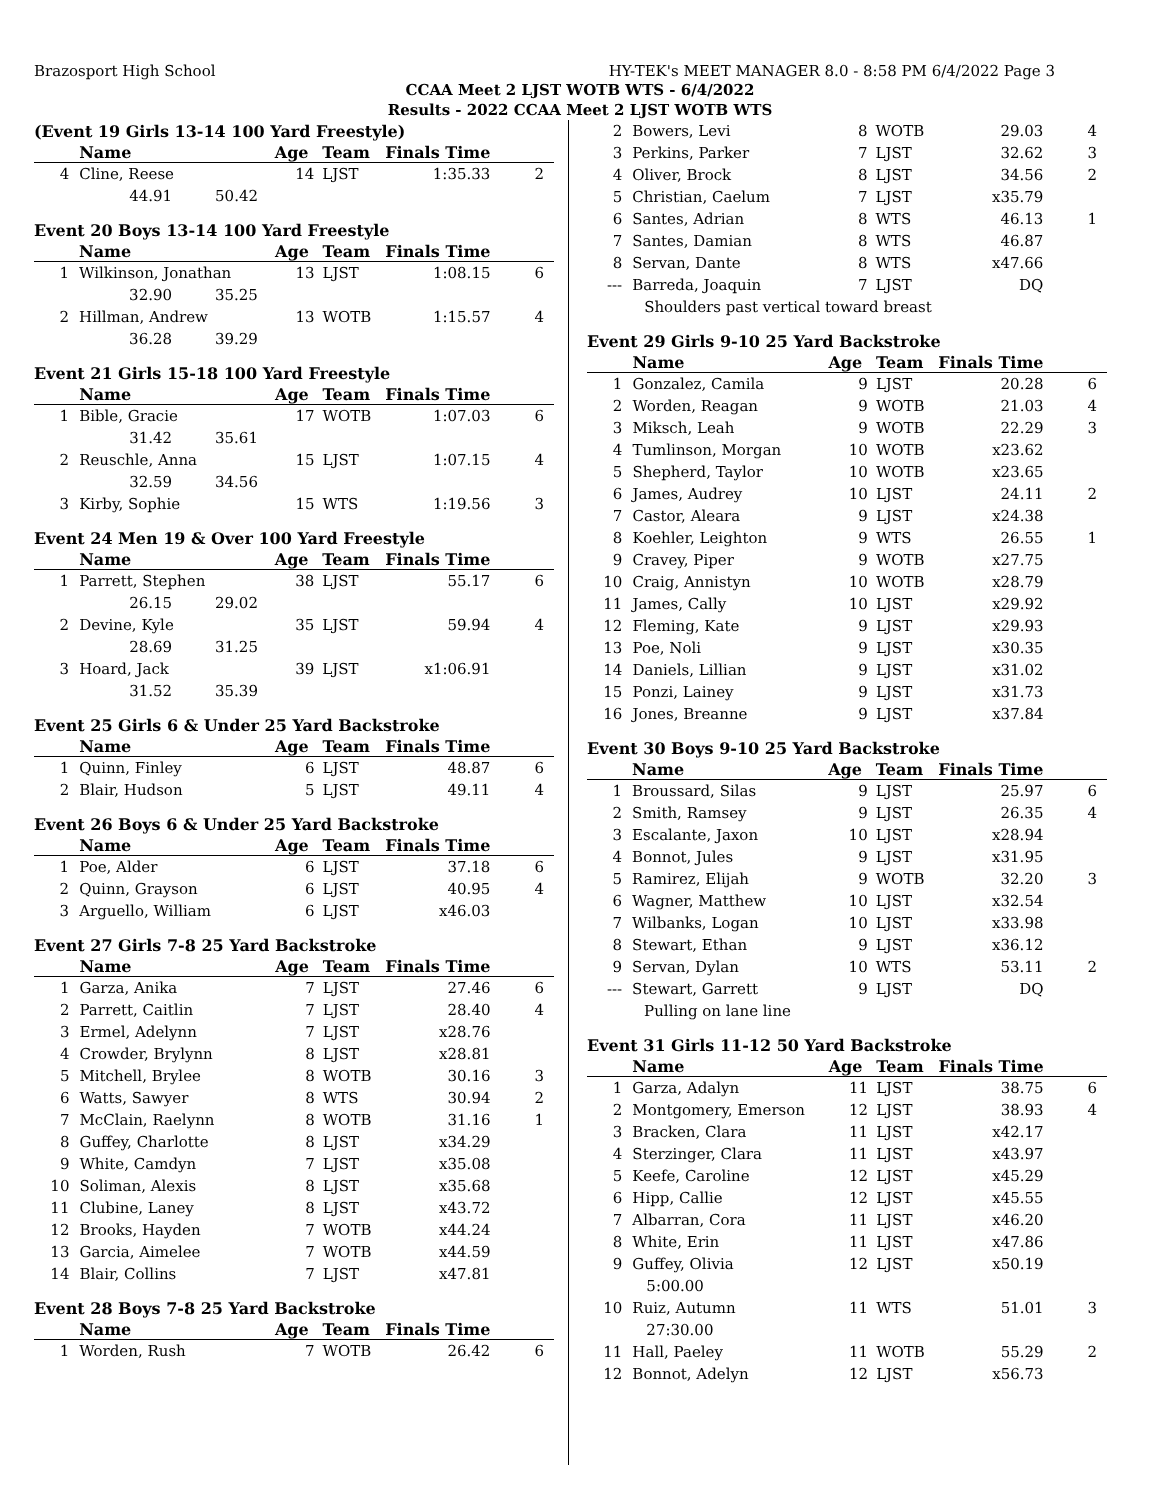Brazosport High School HY-TEK's MEET MANAGER 8.0 - 8:58 PM 6/4/2022 Page 3
CCAA Meet 2 LJST WOTB WTS - 6/4/2022
Results - 2022 CCAA Meet 2 LJST WOTB WTS
(Event 19 Girls 13-14 100 Yard Freestyle)
| | Name | Age | Team | Finals Time | |
| --- | --- | --- | --- | --- | --- |
| 4 | Cline, Reese | 14 | LJST | 1:35.33 | 2 |
| | 44.91 50.42 | | | | |
Event 20 Boys 13-14 100 Yard Freestyle
| | Name | Age | Team | Finals Time | |
| --- | --- | --- | --- | --- | --- |
| 1 | Wilkinson, Jonathan | 13 | LJST | 1:08.15 | 6 |
| | 32.90 35.25 | | | | |
| 2 | Hillman, Andrew | 13 | WOTB | 1:15.57 | 4 |
| | 36.28 39.29 | | | | |
Event 21 Girls 15-18 100 Yard Freestyle
| | Name | Age | Team | Finals Time | |
| --- | --- | --- | --- | --- | --- |
| 1 | Bible, Gracie | 17 | WOTB | 1:07.03 | 6 |
| | 31.42 35.61 | | | | |
| 2 | Reuschle, Anna | 15 | LJST | 1:07.15 | 4 |
| | 32.59 34.56 | | | | |
| 3 | Kirby, Sophie | 15 | WTS | 1:19.56 | 3 |
Event 24 Men 19 & Over 100 Yard Freestyle
| | Name | Age | Team | Finals Time | |
| --- | --- | --- | --- | --- | --- |
| 1 | Parrett, Stephen | 38 | LJST | 55.17 | 6 |
| | 26.15 29.02 | | | | |
| 2 | Devine, Kyle | 35 | LJST | 59.94 | 4 |
| | 28.69 31.25 | | | | |
| 3 | Hoard, Jack | 39 | LJST | x1:06.91 | |
| | 31.52 35.39 | | | | |
Event 25 Girls 6 & Under 25 Yard Backstroke
| | Name | Age | Team | Finals Time | |
| --- | --- | --- | --- | --- | --- |
| 1 | Quinn, Finley | 6 | LJST | 48.87 | 6 |
| 2 | Blair, Hudson | 5 | LJST | 49.11 | 4 |
Event 26 Boys 6 & Under 25 Yard Backstroke
| | Name | Age | Team | Finals Time | |
| --- | --- | --- | --- | --- | --- |
| 1 | Poe, Alder | 6 | LJST | 37.18 | 6 |
| 2 | Quinn, Grayson | 6 | LJST | 40.95 | 4 |
| 3 | Arguello, William | 6 | LJST | x46.03 | |
Event 27 Girls 7-8 25 Yard Backstroke
| | Name | Age | Team | Finals Time | |
| --- | --- | --- | --- | --- | --- |
| 1 | Garza, Anika | 7 | LJST | 27.46 | 6 |
| 2 | Parrett, Caitlin | 7 | LJST | 28.40 | 4 |
| 3 | Ermel, Adelynn | 7 | LJST | x28.76 | |
| 4 | Crowder, Brylynn | 8 | LJST | x28.81 | |
| 5 | Mitchell, Brylee | 8 | WOTB | 30.16 | 3 |
| 6 | Watts, Sawyer | 8 | WTS | 30.94 | 2 |
| 7 | McClain, Raelynn | 8 | WOTB | 31.16 | 1 |
| 8 | Guffey, Charlotte | 8 | LJST | x34.29 | |
| 9 | White, Camdyn | 7 | LJST | x35.08 | |
| 10 | Soliman, Alexis | 8 | LJST | x35.68 | |
| 11 | Clubine, Laney | 8 | LJST | x43.72 | |
| 12 | Brooks, Hayden | 7 | WOTB | x44.24 | |
| 13 | Garcia, Aimelee | 7 | WOTB | x44.59 | |
| 14 | Blair, Collins | 7 | LJST | x47.81 | |
Event 28 Boys 7-8 25 Yard Backstroke
| | Name | Age | Team | Finals Time | |
| --- | --- | --- | --- | --- | --- |
| 1 | Worden, Rush | 7 | WOTB | 26.42 | 6 |
| 2 | Bowers, Levi | 8 | WOTB | 29.03 | 4 |
| 3 | Perkins, Parker | 7 | LJST | 32.62 | 3 |
| 4 | Oliver, Brock | 8 | LJST | 34.56 | 2 |
| 5 | Christian, Caelum | 7 | LJST | x35.79 | |
| 6 | Santes, Adrian | 8 | WTS | 46.13 | 1 |
| 7 | Santes, Damian | 8 | WTS | 46.87 | |
| 8 | Servan, Dante | 8 | WTS | x47.66 | |
| --- | Barreda, Joaquin | 7 | LJST | DQ | |
| | Shoulders past vertical toward breast | | | | |
Event 29 Girls 9-10 25 Yard Backstroke
| | Name | Age | Team | Finals Time | |
| --- | --- | --- | --- | --- | --- |
| 1 | Gonzalez, Camila | 9 | LJST | 20.28 | 6 |
| 2 | Worden, Reagan | 9 | WOTB | 21.03 | 4 |
| 3 | Miksch, Leah | 9 | WOTB | 22.29 | 3 |
| 4 | Tumlinson, Morgan | 10 | WOTB | x23.62 | |
| 5 | Shepherd, Taylor | 10 | WOTB | x23.65 | |
| 6 | James, Audrey | 10 | LJST | 24.11 | 2 |
| 7 | Castor, Aleara | 9 | LJST | x24.38 | |
| 8 | Koehler, Leighton | 9 | WTS | 26.55 | 1 |
| 9 | Cravey, Piper | 9 | WOTB | x27.75 | |
| 10 | Craig, Annistyn | 10 | WOTB | x28.79 | |
| 11 | James, Cally | 10 | LJST | x29.92 | |
| 12 | Fleming, Kate | 9 | LJST | x29.93 | |
| 13 | Poe, Noli | 9 | LJST | x30.35 | |
| 14 | Daniels, Lillian | 9 | LJST | x31.02 | |
| 15 | Ponzi, Lainey | 9 | LJST | x31.73 | |
| 16 | Jones, Breanne | 9 | LJST | x37.84 | |
Event 30 Boys 9-10 25 Yard Backstroke
| | Name | Age | Team | Finals Time | |
| --- | --- | --- | --- | --- | --- |
| 1 | Broussard, Silas | 9 | LJST | 25.97 | 6 |
| 2 | Smith, Ramsey | 9 | LJST | 26.35 | 4 |
| 3 | Escalante, Jaxon | 10 | LJST | x28.94 | |
| 4 | Bonnot, Jules | 9 | LJST | x31.95 | |
| 5 | Ramirez, Elijah | 9 | WOTB | 32.20 | 3 |
| 6 | Wagner, Matthew | 10 | LJST | x32.54 | |
| 7 | Wilbanks, Logan | 10 | LJST | x33.98 | |
| 8 | Stewart, Ethan | 9 | LJST | x36.12 | |
| 9 | Servan, Dylan | 10 | WTS | 53.11 | 2 |
| --- | Stewart, Garrett | 9 | LJST | DQ | |
| | Pulling on lane line | | | | |
Event 31 Girls 11-12 50 Yard Backstroke
| | Name | Age | Team | Finals Time | |
| --- | --- | --- | --- | --- | --- |
| 1 | Garza, Adalyn | 11 | LJST | 38.75 | 6 |
| 2 | Montgomery, Emerson | 12 | LJST | 38.93 | 4 |
| 3 | Bracken, Clara | 11 | LJST | x42.17 | |
| 4 | Sterzinger, Clara | 11 | LJST | x43.97 | |
| 5 | Keefe, Caroline | 12 | LJST | x45.29 | |
| 6 | Hipp, Callie | 12 | LJST | x45.55 | |
| 7 | Albarran, Cora | 11 | LJST | x46.20 | |
| 8 | White, Erin | 11 | LJST | x47.86 | |
| 9 | Guffey, Olivia | 12 | LJST | x50.19 | |
| | 5:00.00 | | | | |
| 10 | Ruiz, Autumn | 11 | WTS | 51.01 | 3 |
| | 27:30.00 | | | | |
| 11 | Hall, Paeley | 11 | WOTB | 55.29 | 2 |
| 12 | Bonnot, Adelyn | 12 | LJST | x56.73 | |